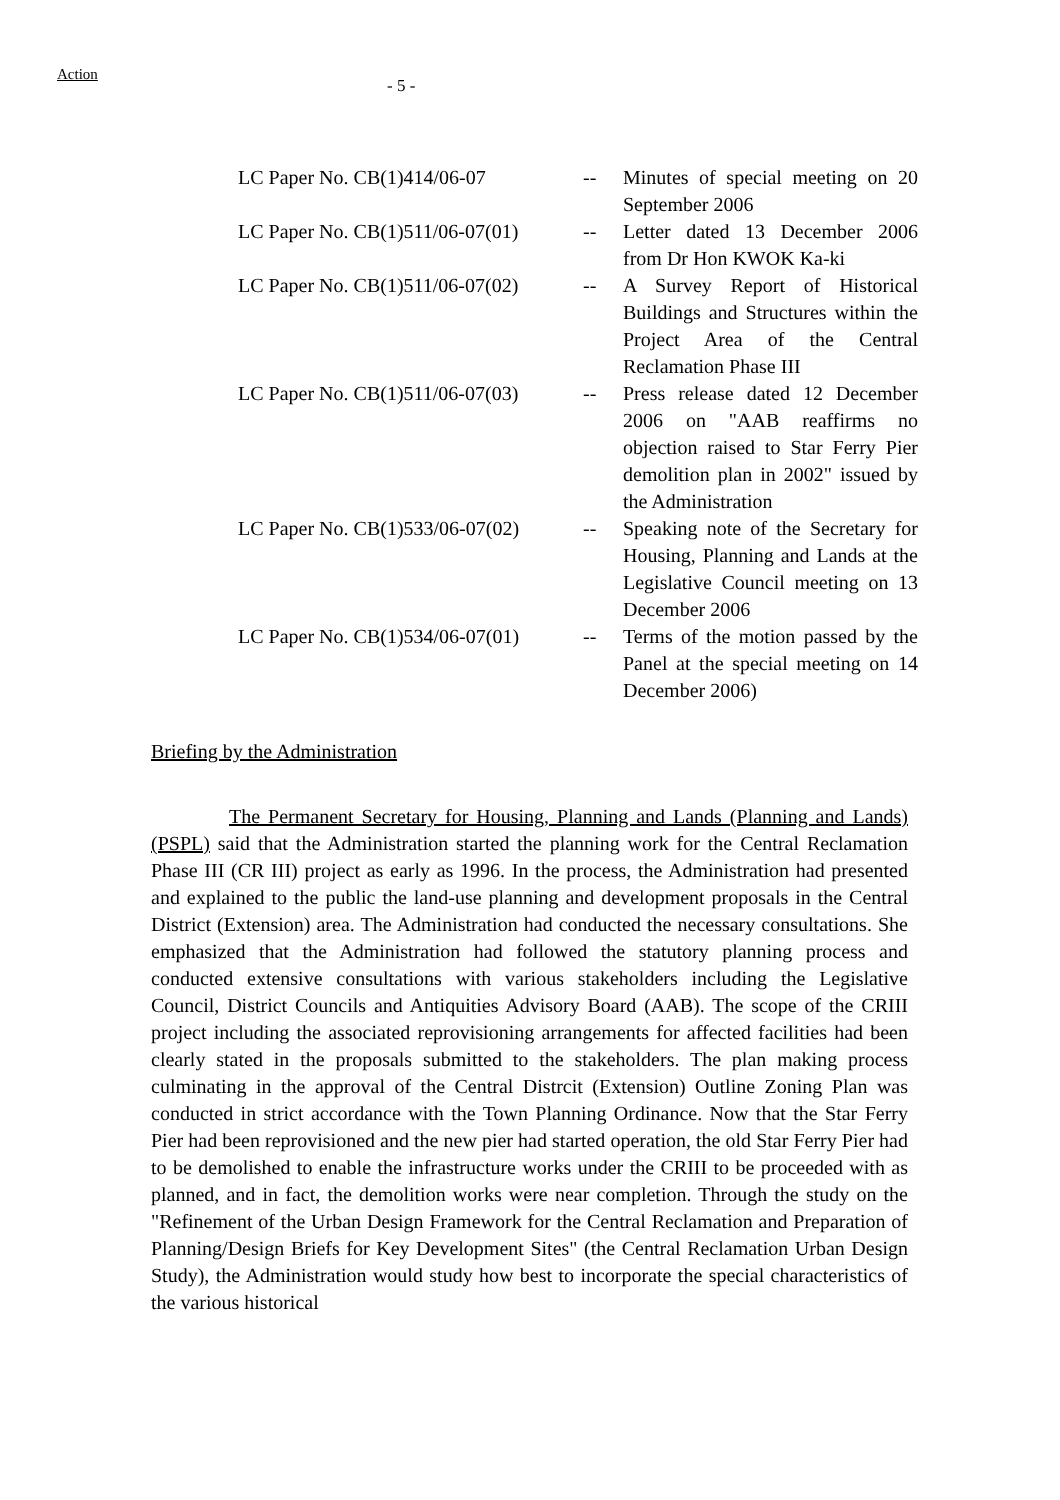Action
- 5 -
| LC Paper No. CB(1)414/06-07 | -- | Minutes of special meeting on 20 September 2006 |
| LC Paper No. CB(1)511/06-07(01) | -- | Letter dated 13 December 2006 from Dr Hon KWOK Ka-ki |
| LC Paper No. CB(1)511/06-07(02) | -- | A Survey Report of Historical Buildings and Structures within the Project Area of the Central Reclamation Phase III |
| LC Paper No. CB(1)511/06-07(03) | -- | Press release dated 12 December 2006 on "AAB reaffirms no objection raised to Star Ferry Pier demolition plan in 2002" issued by the Administration |
| LC Paper No. CB(1)533/06-07(02) | -- | Speaking note of the Secretary for Housing, Planning and Lands at the Legislative Council meeting on 13 December 2006 |
| LC Paper No. CB(1)534/06-07(01) | -- | Terms of the motion passed by the Panel at the special meeting on 14 December 2006) |
Briefing by the Administration
The Permanent Secretary for Housing, Planning and Lands (Planning and Lands) (PSPL) said that the Administration started the planning work for the Central Reclamation Phase III (CR III) project as early as 1996. In the process, the Administration had presented and explained to the public the land-use planning and development proposals in the Central District (Extension) area. The Administration had conducted the necessary consultations. She emphasized that the Administration had followed the statutory planning process and conducted extensive consultations with various stakeholders including the Legislative Council, District Councils and Antiquities Advisory Board (AAB). The scope of the CRIII project including the associated reprovisioning arrangements for affected facilities had been clearly stated in the proposals submitted to the stakeholders. The plan making process culminating in the approval of the Central Distrcit (Extension) Outline Zoning Plan was conducted in strict accordance with the Town Planning Ordinance. Now that the Star Ferry Pier had been reprovisioned and the new pier had started operation, the old Star Ferry Pier had to be demolished to enable the infrastructure works under the CRIII to be proceeded with as planned, and in fact, the demolition works were near completion. Through the study on the "Refinement of the Urban Design Framework for the Central Reclamation and Preparation of Planning/Design Briefs for Key Development Sites" (the Central Reclamation Urban Design Study), the Administration would study how best to incorporate the special characteristics of the various historical